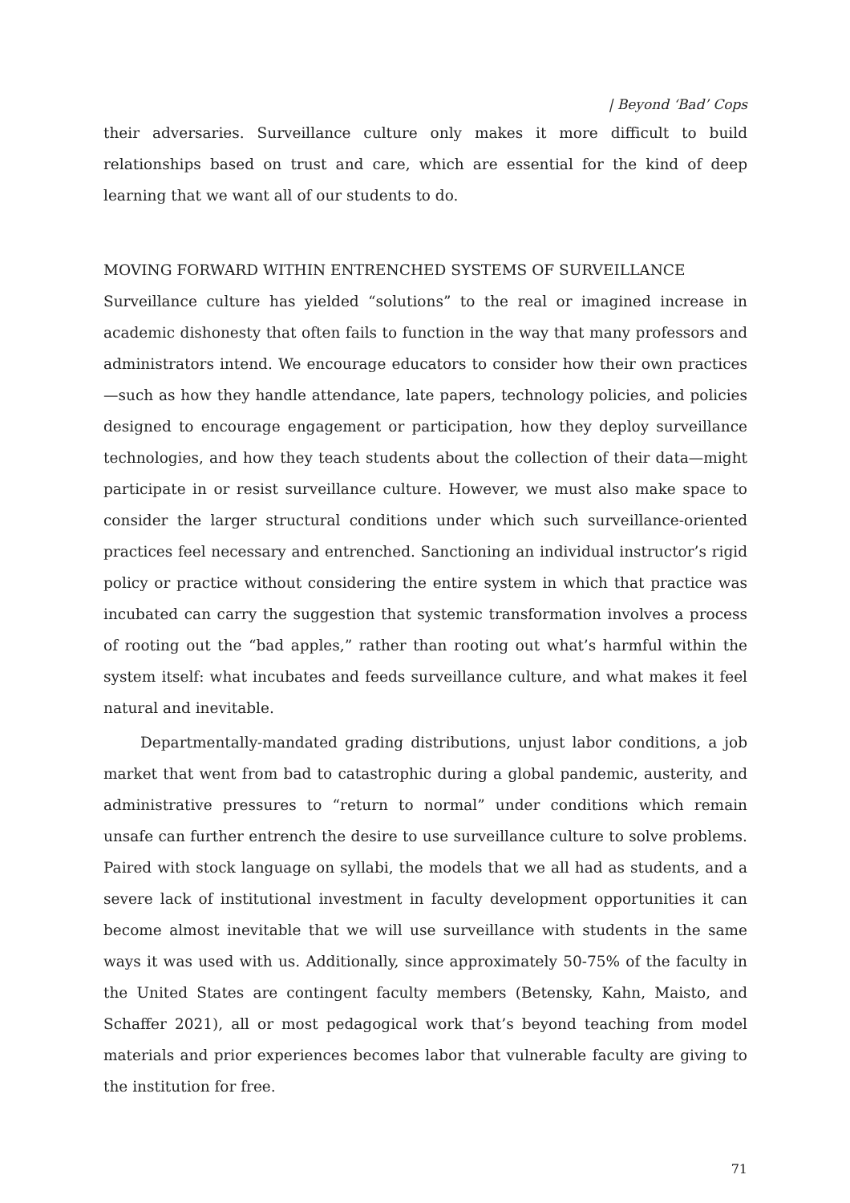| Beyond ‘Bad’ Cops
their adversaries. Surveillance culture only makes it more difficult to build relationships based on trust and care, which are essential for the kind of deep learning that we want all of our students to do.
MOVING FORWARD WITHIN ENTRENCHED SYSTEMS OF SURVEILLANCE
Surveillance culture has yielded “solutions” to the real or imagined increase in academic dishonesty that often fails to function in the way that many professors and administrators intend. We encourage educators to consider how their own practices—such as how they handle attendance, late papers, technology policies, and policies designed to encourage engagement or participation, how they deploy surveillance technologies, and how they teach students about the collection of their data—might participate in or resist surveillance culture. However, we must also make space to consider the larger structural conditions under which such surveillance-oriented practices feel necessary and entrenched. Sanctioning an individual instructor’s rigid policy or practice without considering the entire system in which that practice was incubated can carry the suggestion that systemic transformation involves a process of rooting out the “bad apples,” rather than rooting out what’s harmful within the system itself: what incubates and feeds surveillance culture, and what makes it feel natural and inevitable.
Departmentally-mandated grading distributions, unjust labor conditions, a job market that went from bad to catastrophic during a global pandemic, austerity, and administrative pressures to “return to normal” under conditions which remain unsafe can further entrench the desire to use surveillance culture to solve problems. Paired with stock language on syllabi, the models that we all had as students, and a severe lack of institutional investment in faculty development opportunities it can become almost inevitable that we will use surveillance with students in the same ways it was used with us. Additionally, since approximately 50-75% of the faculty in the United States are contingent faculty members (Betensky, Kahn, Maisto, and Schaffer 2021), all or most pedagogical work that’s beyond teaching from model materials and prior experiences becomes labor that vulnerable faculty are giving to the institution for free.
71